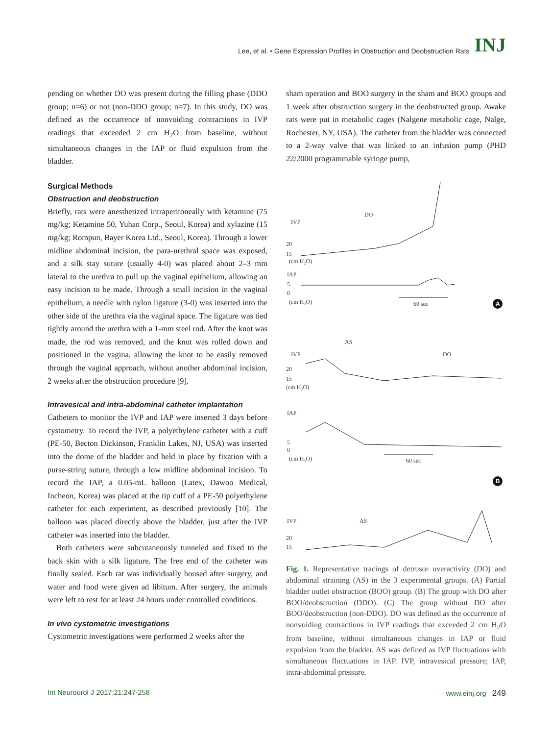Lee, et al. • Gene Expression Profiles in Obstruction and Deobstruction Rats INJ
pending on whether DO was present during the filling phase (DDO group; n=6) or not (non-DDO group; n=7). In this study, DO was defined as the occurrence of nonvoiding contractions in IVP readings that exceeded 2 cm H<sub>2</sub>O from baseline, without simultaneous changes in the IAP or fluid expulsion from the bladder.
Surgical Methods
Obstruction and deobstruction
Briefly, rats were anesthetized intraperitoneally with ketamine (75 mg/kg; Ketamine 50, Yuhan Corp., Seoul, Korea) and xylazine (15 mg/kg; Rompun, Bayer Korea Ltd., Seoul, Korea). Through a lower midline abdominal incision, the para-urethral space was exposed, and a silk stay suture (usually 4-0) was placed about 2–3 mm lateral to the urethra to pull up the vaginal epithelium, allowing an easy incision to be made. Through a small incision in the vaginal epithelium, a needle with nylon ligature (3-0) was inserted into the other side of the urethra via the vaginal space. The ligature was tied tightly around the urethra with a 1-mm steel rod. After the knot was made, the rod was removed, and the knot was rolled down and positioned in the vagina, allowing the knot to be easily removed through the vaginal approach, without another abdominal incision, 2 weeks after the obstruction procedure [9].
Intravesical and intra-abdominal catheter implantation
Catheters to monitor the IVP and IAP were inserted 3 days before cystometry. To record the IVP, a polyethylene catheter with a cuff (PE-50, Becton Dickinson, Franklin Lakes, NJ, USA) was inserted into the dome of the bladder and held in place by fixation with a purse-string suture, through a low midline abdominal incision. To record the IAP, a 0.05-mL balloon (Latex, Dawoo Medical, Incheon, Korea) was placed at the tip cuff of a PE-50 polyethylene catheter for each experiment, as described previously [10]. The balloon was placed directly above the bladder, just after the IVP catheter was inserted into the bladder.
Both catheters were subcutaneously tunneled and fixed to the back skin with a silk ligature. The free end of the catheter was finally sealed. Each rat was individually housed after surgery, and water and food were given ad libitum. After surgery, the animals were left to rest for at least 24 hours under controlled conditions.
In vivo cystometric investigations
Cystometric investigations were performed 2 weeks after the
sham operation and BOO surgery in the sham and BOO groups and 1 week after obstruction surgery in the deobstructed group. Awake rats were put in metabolic cages (Nalgene metabolic cage, Nalge, Rochester, NY, USA). The catheter from the bladder was connected to a 2-way valve that was linked to an infusion pump (PHD 22/2000 programmable syringe pump,
IVP
DO
20
15
(cm H₂O)
IAP
5
0
(cm H₂O)
60 sec
A
IVP
AS
DO
20
15
(cm H₂O)
IAP
5
0
(cm H₂O)
60 sec
B
IVP
AS
20
15
Fig. 1. Representative tracings of detrusor overactivity (DO) and abdominal straining (AS) in the 3 experimental groups. (A) Partial bladder outlet obstruction (BOO) group. (B) The group with DO after BOO/deobstruction (DDO). (C) The group without DO after BOO/deobstruction (non-DDO). DO was defined as the occurrence of nonvoiding contractions in IVP readings that exceeded 2 cm H<sub>2</sub>O from baseline, without simultaneous changes in IAP or fluid expulsion from the bladder. AS was defined as IVP fluctuations with simultaneous fluctuations in IAP. IVP, intravesical pressure; IAP, intra-abdominal pressure.
Int Neurourol J 2017;21:247-258 www.einj.org 249